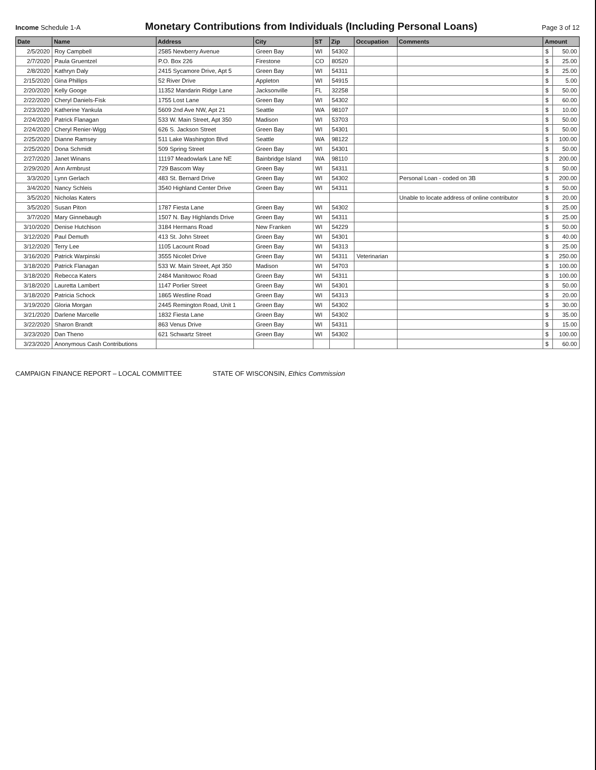Income Schedule 1-A
Monetary Contributions from Individuals (Including Personal Loans)
Page 3 of 12
| Date | Name | Address | City | ST | Zip | Occupation | Comments | Amount | |
| --- | --- | --- | --- | --- | --- | --- | --- | --- | --- |
| 2/5/2020 | Roy Campbell | 2585 Newberry Avenue | Green Bay | WI | 54302 | | | $ | 50.00 |
| 2/7/2020 | Paula Gruentzel | P.O. Box 226 | Firestone | CO | 80520 | | | $ | 25.00 |
| 2/8/2020 | Kathryn Daly | 2415 Sycamore Drive, Apt 5 | Green Bay | WI | 54311 | | | $ | 25.00 |
| 2/15/2020 | Gina Phillips | 52 River Drive | Appleton | WI | 54915 | | | $ | 5.00 |
| 2/20/2020 | Kelly Googe | 11352 Mandarin Ridge Lane | Jacksonville | FL | 32258 | | | $ | 50.00 |
| 2/22/2020 | Cheryl Daniels-Fisk | 1755 Lost Lane | Green Bay | WI | 54302 | | | $ | 60.00 |
| 2/23/2020 | Katherine Yankula | 5609 2nd Ave NW, Apt 21 | Seattle | WA | 98107 | | | $ | 10.00 |
| 2/24/2020 | Patrick Flanagan | 533 W. Main Street, Apt 350 | Madison | WI | 53703 | | | $ | 50.00 |
| 2/24/2020 | Cheryl Renier-Wigg | 626 S. Jackson Street | Green Bay | WI | 54301 | | | $ | 50.00 |
| 2/25/2020 | Dianne Ramsey | 511 Lake Washington Blvd | Seattle | WA | 98122 | | | $ | 100.00 |
| 2/25/2020 | Dona Schmidt | 509 Spring Street | Green Bay | WI | 54301 | | | $ | 50.00 |
| 2/27/2020 | Janet Winans | 11197 Meadowlark Lane NE | Bainbridge Island | WA | 98110 | | | $ | 200.00 |
| 2/29/2020 | Ann Armbrust | 729 Bascom Way | Green Bay | WI | 54311 | | | $ | 50.00 |
| 3/3/2020 | Lynn Gerlach | 483 St. Bernard Drive | Green Bay | WI | 54302 | | Personal Loan - coded on 3B | $ | 200.00 |
| 3/4/2020 | Nancy Schleis | 3540 Highland Center Drive | Green Bay | WI | 54311 | | | $ | 50.00 |
| 3/5/2020 | Nicholas Katers | | | | | | Unable to locate address of online contributor | $ | 20.00 |
| 3/5/2020 | Susan Piton | 1787 Fiesta Lane | Green Bay | WI | 54302 | | | $ | 25.00 |
| 3/7/2020 | Mary Ginnebaugh | 1507 N. Bay Highlands Drive | Green Bay | WI | 54311 | | | $ | 25.00 |
| 3/10/2020 | Denise Hutchison | 3184 Hermans Road | New Franken | WI | 54229 | | | $ | 50.00 |
| 3/12/2020 | Paul Demuth | 413 St. John Street | Green Bay | WI | 54301 | | | $ | 40.00 |
| 3/12/2020 | Terry Lee | 1105 Lacount Road | Green Bay | WI | 54313 | | | $ | 25.00 |
| 3/16/2020 | Patrick Warpinski | 3555 Nicolet Drive | Green Bay | WI | 54311 | Veterinarian | | $ | 250.00 |
| 3/18/2020 | Patrick Flanagan | 533 W. Main Street, Apt 350 | Madison | WI | 54703 | | | $ | 100.00 |
| 3/18/2020 | Rebecca Katers | 2484 Manitowoc Road | Green Bay | WI | 54311 | | | $ | 100.00 |
| 3/18/2020 | Lauretta Lambert | 1147 Porlier Street | Green Bay | WI | 54301 | | | $ | 50.00 |
| 3/18/2020 | Patricia Schock | 1865 Westline Road | Green Bay | WI | 54313 | | | $ | 20.00 |
| 3/19/2020 | Gloria Morgan | 2445 Remington Road, Unit 1 | Green Bay | WI | 54302 | | | $ | 30.00 |
| 3/21/2020 | Darlene Marcelle | 1832 Fiesta Lane | Green Bay | WI | 54302 | | | $ | 35.00 |
| 3/22/2020 | Sharon Brandt | 863 Venus Drive | Green Bay | WI | 54311 | | | $ | 15.00 |
| 3/23/2020 | Dan Theno | 621 Schwartz Street | Green Bay | WI | 54302 | | | $ | 100.00 |
| 3/23/2020 | Anonymous Cash Contributions | | | | | | | $ | 60.00 |
CAMPAIGN FINANCE REPORT – LOCAL COMMITTEE STATE OF WISCONSIN, Ethics Commission